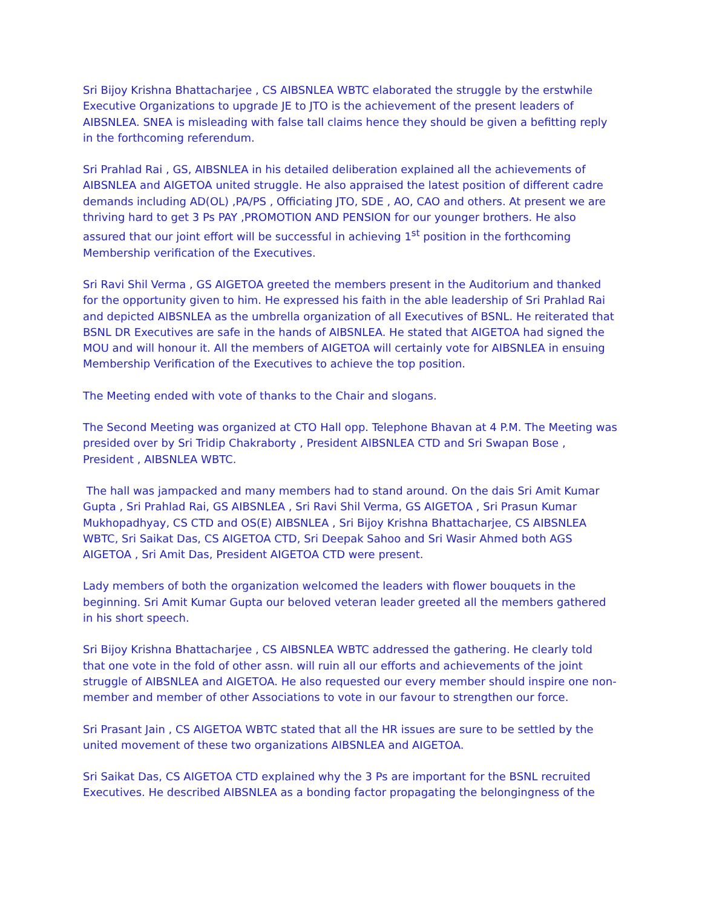Sri Bijoy Krishna Bhattacharjee , CS AIBSNLEA WBTC elaborated the struggle by the erstwhile Executive Organizations to upgrade JE to JTO is the achievement of the present leaders of AIBSNLEA. SNEA is misleading with false tall claims hence they should be given a befitting reply in the forthcoming referendum.
Sri Prahlad Rai , GS, AIBSNLEA in his detailed deliberation explained all the achievements of AIBSNLEA and AIGETOA united struggle. He also appraised the latest position of different cadre demands including AD(OL) ,PA/PS , Officiating JTO, SDE , AO, CAO and others. At present we are thriving hard to get 3 Ps PAY ,PROMOTION AND PENSION for our younger brothers. He also assured that our joint effort will be successful in achieving 1<sup>st</sup> position in the forthcoming Membership verification of the Executives.
Sri Ravi Shil Verma , GS AIGETOA greeted the members present in the Auditorium and thanked for the opportunity given to him. He expressed his faith in the able leadership of Sri Prahlad Rai and depicted AIBSNLEA as the umbrella organization of all Executives of BSNL. He reiterated that BSNL DR Executives are safe in the hands of AIBSNLEA. He stated that AIGETOA had signed the MOU and will honour it. All the members of AIGETOA will certainly vote for AIBSNLEA in ensuing Membership Verification of the Executives to achieve the top position.
The Meeting ended with vote of thanks to the Chair and slogans.
The Second Meeting was organized at CTO Hall opp. Telephone Bhavan at 4 P.M. The Meeting was presided over by Sri Tridip Chakraborty , President AIBSNLEA CTD and Sri Swapan Bose , President , AIBSNLEA WBTC.
The hall was jampacked and many members had to stand around. On the dais Sri Amit Kumar Gupta , Sri Prahlad Rai, GS AIBSNLEA , Sri Ravi Shil Verma, GS AIGETOA , Sri Prasun Kumar Mukhopadhyay, CS CTD and OS(E) AIBSNLEA , Sri Bijoy Krishna Bhattacharjee, CS AIBSNLEA WBTC, Sri Saikat Das, CS AIGETOA CTD, Sri Deepak Sahoo and Sri Wasir Ahmed both AGS AIGETOA , Sri Amit Das, President AIGETOA CTD were present.
Lady members of both the organization welcomed the leaders with flower bouquets in the beginning. Sri Amit Kumar Gupta our beloved veteran leader greeted all the members gathered in his short speech.
Sri Bijoy Krishna Bhattacharjee , CS AIBSNLEA WBTC addressed the gathering. He clearly told that one vote in the fold of other assn. will ruin all our efforts and achievements of the joint struggle of AIBSNLEA and AIGETOA. He also requested our every member should inspire one non-member and member of other Associations to vote in our favour to strengthen our force.
Sri Prasant Jain , CS AIGETOA WBTC stated that all the HR issues are sure to be settled by the united movement of these two organizations AIBSNLEA and AIGETOA.
Sri Saikat Das, CS AIGETOA CTD explained why the 3 Ps are important for the BSNL recruited Executives. He described AIBSNLEA as a bonding factor propagating the belongingness of the